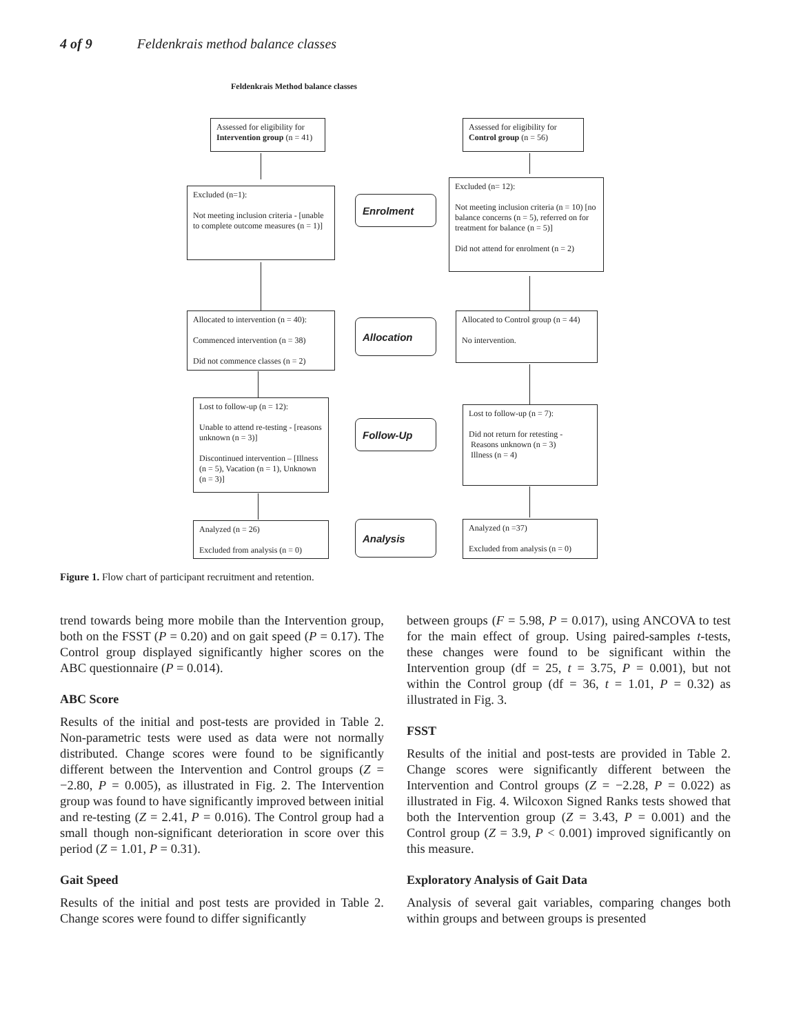4 of 9 Feldenkrais method balance classes
Feldenkrais Method balance classes
Assessed for eligibility for Intervention group (n = 41)
Assessed for eligibility for Control group (n = 56)
Excluded (n=1):
Not meeting inclusion criteria - [unable to complete outcome measures (n = 1)]
Enrolment
Excluded (n= 12):
Not meeting inclusion criteria (n = 10) [no balance concerns (n = 5), referred on for treatment for balance (n = 5)]
Did not attend for enrolment (n = 2)
Allocated to intervention (n = 40):
Commenced intervention (n = 38)
Did not commence classes (n = 2)
Allocation
Allocated to Control group (n = 44)
No intervention.
Lost to follow-up (n = 12):
Unable to attend re-testing - [reasons unknown (n = 3)]
Discontinued intervention – [Illness (n = 5), Vacation (n = 1), Unknown (n = 3)]
Follow-Up
Lost to follow-up (n = 7):
Did not return for retesting -
Reasons unknown (n = 3)
Illness (n = 4)
Analyzed (n = 26)
Excluded from analysis (n = 0)
Analysis
Analyzed (n =37)
Excluded from analysis (n = 0)
Figure 1. Flow chart of participant recruitment and retention.
trend towards being more mobile than the Intervention group, both on the FSST (P = 0.20) and on gait speed (P = 0.17). The Control group displayed significantly higher scores on the ABC questionnaire (P = 0.014).
ABC Score
Results of the initial and post-tests are provided in Table 2. Non-parametric tests were used as data were not normally distributed. Change scores were found to be significantly different between the Intervention and Control groups (Z = −2.80, P = 0.005), as illustrated in Fig. 2. The Intervention group was found to have significantly improved between initial and re-testing (Z = 2.41, P = 0.016). The Control group had a small though non-significant deterioration in score over this period (Z = 1.01, P = 0.31).
Gait Speed
Results of the initial and post tests are provided in Table 2. Change scores were found to differ significantly
between groups (F = 5.98, P = 0.017), using ANCOVA to test for the main effect of group. Using paired-samples t-tests, these changes were found to be significant within the Intervention group (df = 25, t = 3.75, P = 0.001), but not within the Control group (df = 36, t = 1.01, P = 0.32) as illustrated in Fig. 3.
FSST
Results of the initial and post-tests are provided in Table 2. Change scores were significantly different between the Intervention and Control groups (Z = −2.28, P = 0.022) as illustrated in Fig. 4. Wilcoxon Signed Ranks tests showed that both the Intervention group (Z = 3.43, P = 0.001) and the Control group (Z = 3.9, P < 0.001) improved significantly on this measure.
Exploratory Analysis of Gait Data
Analysis of several gait variables, comparing changes both within groups and between groups is presented